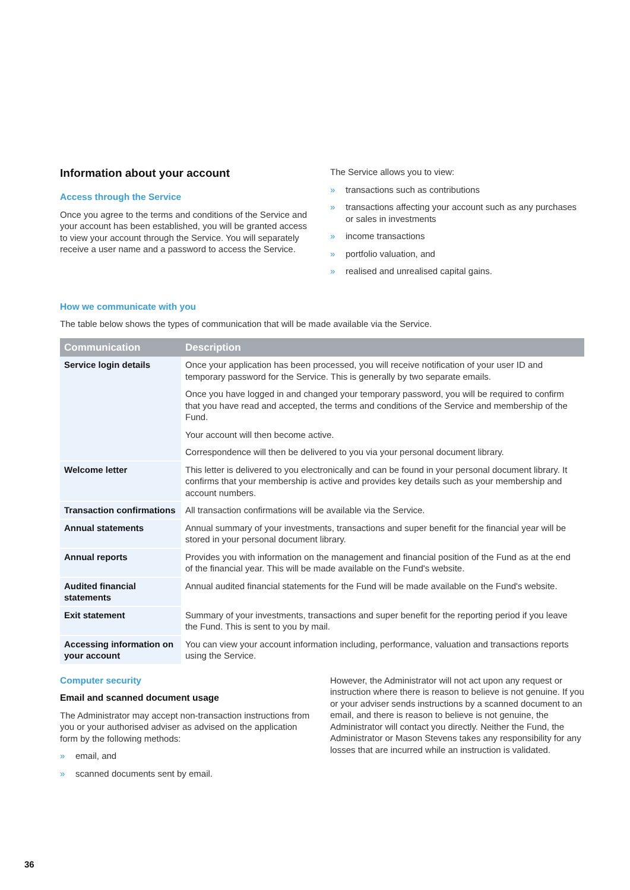Information about your account
Access through the Service
Once you agree to the terms and conditions of the Service and your account has been established, you will be granted access to view your account through the Service. You will separately receive a user name and a password to access the Service.
The Service allows you to view:
» transactions such as contributions
» transactions affecting your account such as any purchases or sales in investments
» income transactions
» portfolio valuation, and
» realised and unrealised capital gains.
How we communicate with you
The table below shows the types of communication that will be made available via the Service.
| Communication | Description |
| --- | --- |
| Service login details | Once your application has been processed, you will receive notification of your user ID and temporary password for the Service. This is generally by two separate emails. Once you have logged in and changed your temporary password, you will be required to confirm that you have read and accepted, the terms and conditions of the Service and membership of the Fund. Your account will then become active. Correspondence will then be delivered to you via your personal document library. |
| Welcome letter | This letter is delivered to you electronically and can be found in your personal document library. It confirms that your membership is active and provides key details such as your membership and account numbers. |
| Transaction confirmations | All transaction confirmations will be available via the Service. |
| Annual statements | Annual summary of your investments, transactions and super benefit for the financial year will be stored in your personal document library. |
| Annual reports | Provides you with information on the management and financial position of the Fund as at the end of the financial year. This will be made available on the Fund's website. |
| Audited financial statements | Annual audited financial statements for the Fund will be made available on the Fund's website. |
| Exit statement | Summary of your investments, transactions and super benefit for the reporting period if you leave the Fund. This is sent to you by mail. |
| Accessing information on your account | You can view your account information including, performance, valuation and transactions reports using the Service. |
Computer security
Email and scanned document usage
The Administrator may accept non-transaction instructions from you or your authorised adviser as advised on the application form by the following methods:
» email, and
» scanned documents sent by email.
However, the Administrator will not act upon any request or instruction where there is reason to believe is not genuine. If you or your adviser sends instructions by a scanned document to an email, and there is reason to believe is not genuine, the Administrator will contact you directly. Neither the Fund, the Administrator or Mason Stevens takes any responsibility for any losses that are incurred while an instruction is validated.
36